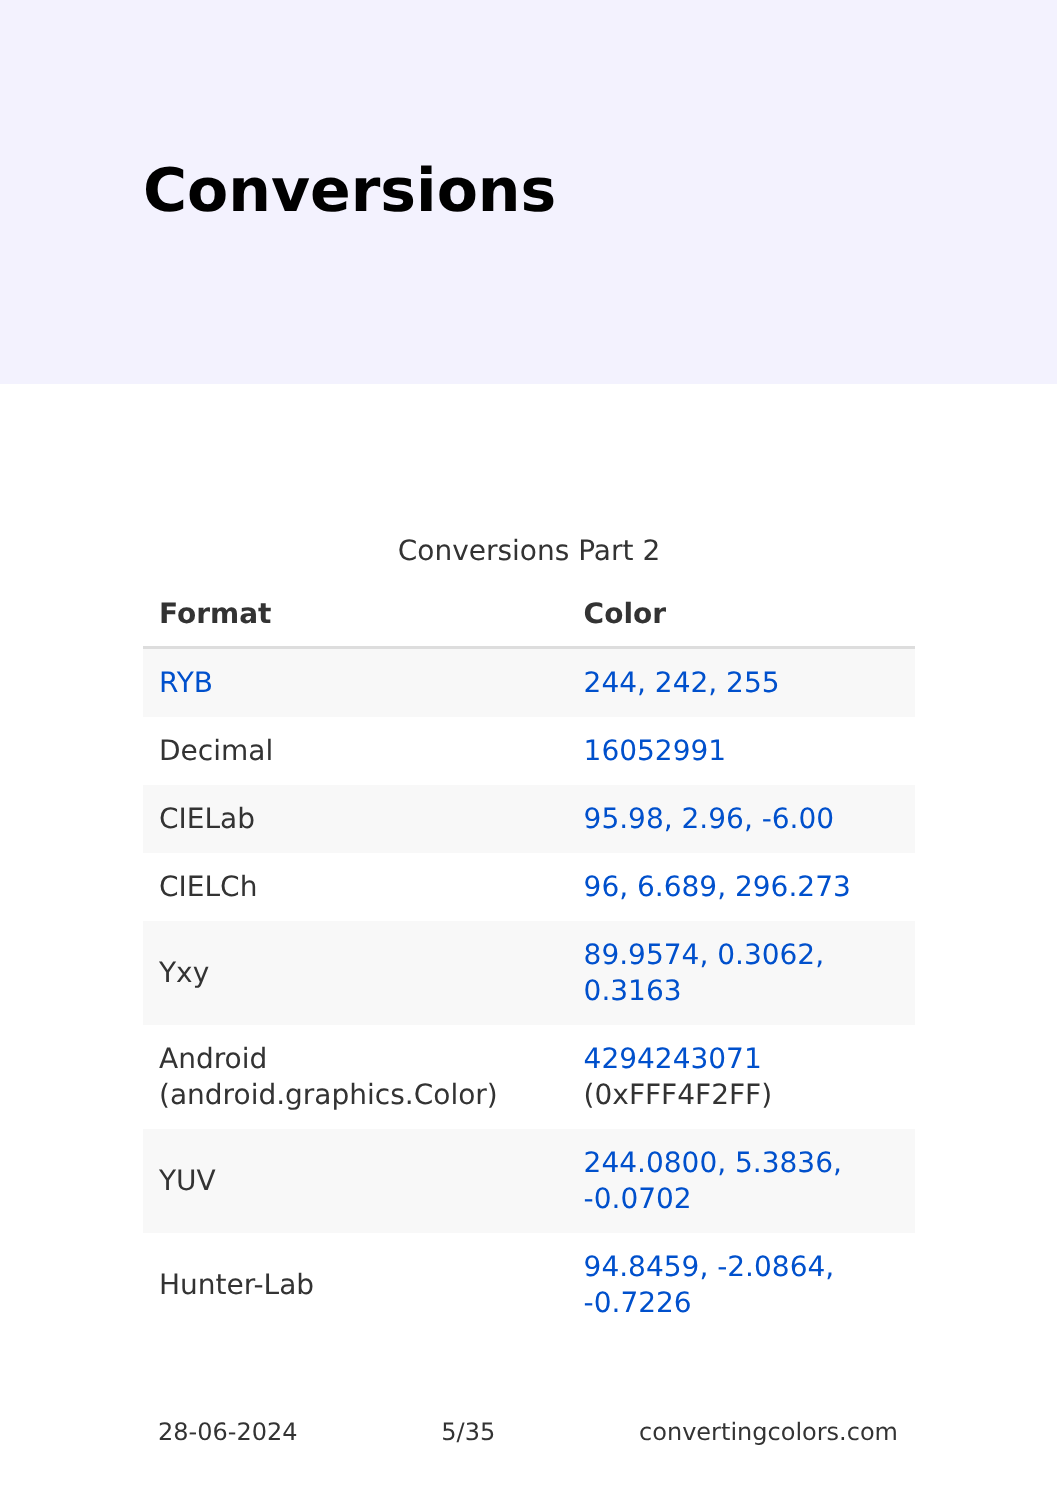Conversions
Conversions Part 2
| Format | Color |
| --- | --- |
| RYB | 244, 242, 255 |
| Decimal | 16052991 |
| CIELab | 95.98, 2.96, -6.00 |
| CIELCh | 96, 6.689, 296.273 |
| Yxy | 89.9574, 0.3062, 0.3163 |
| Android (android.graphics.Color) | 4294243071 (0xFFF4F2FF) |
| YUV | 244.0800, 5.3836, -0.0702 |
| Hunter-Lab | 94.8459, -2.0864, -0.7226 |
28-06-2024 5/35 convertingcolors.com